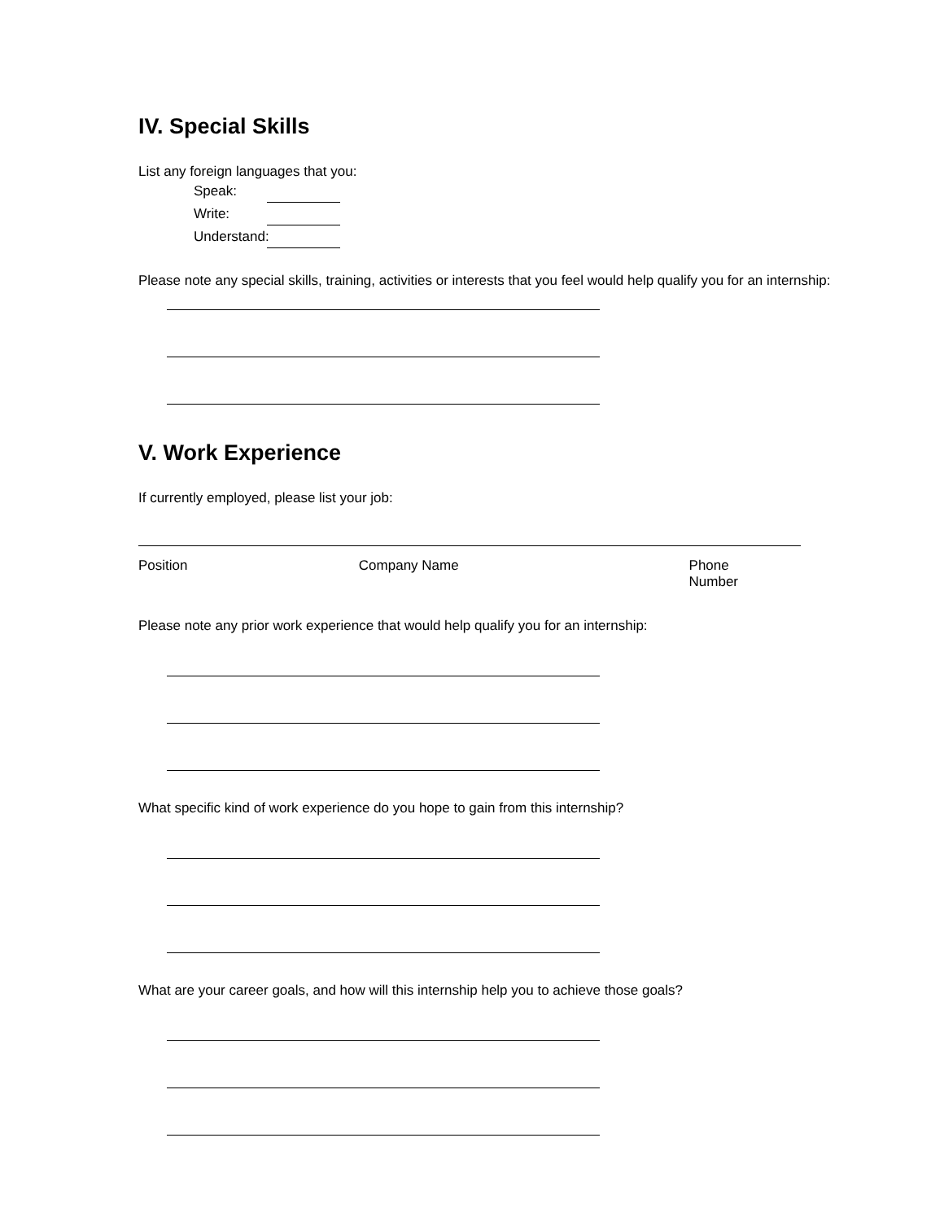IV. Special Skills
List any foreign languages that you:
Speak:
Write:
Understand:
Please note any special skills, training, activities or interests that you feel would help qualify you for an internship:
V. Work Experience
If currently employed, please list your job:
Position Company Name Phone Number
Please note any prior work experience that would help qualify you for an internship:
What specific kind of work experience do you hope to gain from this internship?
What are your career goals, and how will this internship help you to achieve those goals?